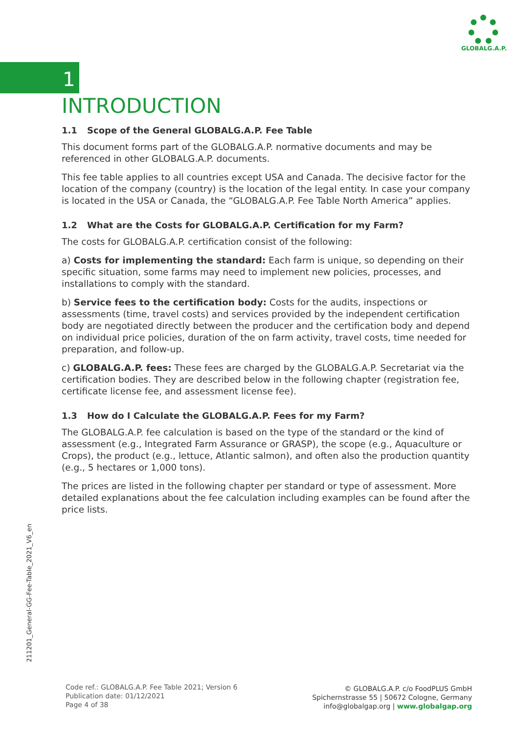GLOBALG.A.P.
1
INTRODUCTION
1.1 Scope of the General GLOBALG.A.P. Fee Table
This document forms part of the GLOBALG.A.P. normative documents and may be referenced in other GLOBALG.A.P. documents.
This fee table applies to all countries except USA and Canada. The decisive factor for the location of the company (country) is the location of the legal entity. In case your company is located in the USA or Canada, the “GLOBALG.A.P. Fee Table North America” applies.
1.2 What are the Costs for GLOBALG.A.P. Certification for my Farm?
The costs for GLOBALG.A.P. certification consist of the following:
a) Costs for implementing the standard: Each farm is unique, so depending on their specific situation, some farms may need to implement new policies, processes, and installations to comply with the standard.
b) Service fees to the certification body: Costs for the audits, inspections or assessments (time, travel costs) and services provided by the independent certification body are negotiated directly between the producer and the certification body and depend on individual price policies, duration of the on farm activity, travel costs, time needed for preparation, and follow-up.
c) GLOBALG.A.P. fees: These fees are charged by the GLOBALG.A.P. Secretariat via the certification bodies. They are described below in the following chapter (registration fee, certificate license fee, and assessment license fee).
1.3 How do I Calculate the GLOBALG.A.P. Fees for my Farm?
The GLOBALG.A.P. fee calculation is based on the type of the standard or the kind of assessment (e.g., Integrated Farm Assurance or GRASP), the scope (e.g., Aquaculture or Crops), the product (e.g., lettuce, Atlantic salmon), and often also the production quantity (e.g., 5 hectares or 1,000 tons).
The prices are listed in the following chapter per standard or type of assessment. More detailed explanations about the fee calculation including examples can be found after the price lists.
211201_General-GG-Fee-Table_2021_V6_en
Code ref.: GLOBALG.A.P. Fee Table 2021; Version 6
Publication date: 01/12/2021
Page 4 of 38
© GLOBALG.A.P. c/o FoodPLUS GmbH
Spichernstrasse 55 | 50672 Cologne, Germany
info@globalgap.org | www.globalgap.org